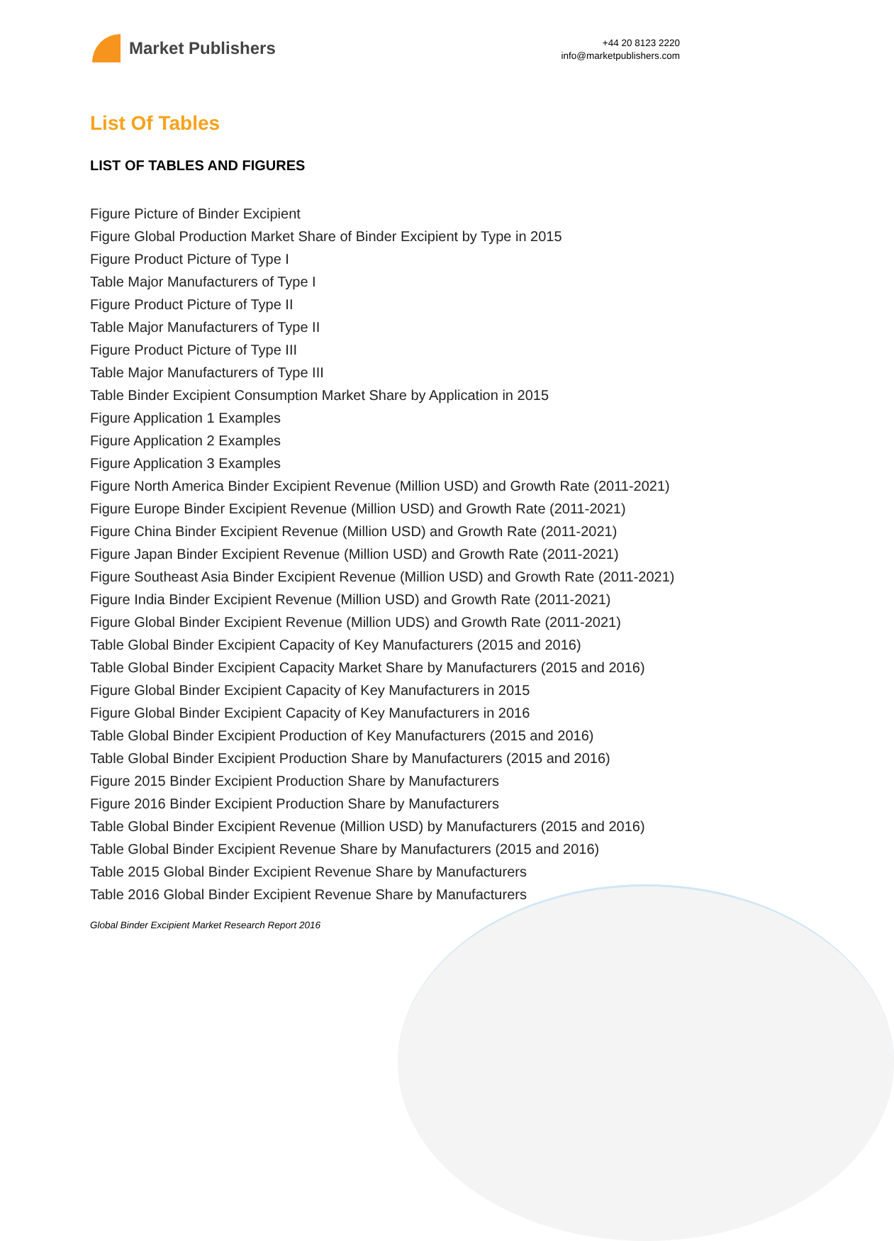Market Publishers
+44 20 8123 2220
info@marketpublishers.com
List Of Tables
LIST OF TABLES AND FIGURES
Figure Picture of Binder Excipient
Figure Global Production Market Share of Binder Excipient by Type in 2015
Figure Product Picture of Type I
Table Major Manufacturers of Type I
Figure Product Picture of Type II
Table Major Manufacturers of Type II
Figure Product Picture of Type III
Table Major Manufacturers of Type III
Table Binder Excipient Consumption Market Share by Application in 2015
Figure Application 1 Examples
Figure Application 2 Examples
Figure Application 3 Examples
Figure North America Binder Excipient Revenue (Million USD) and Growth Rate (2011-2021)
Figure Europe Binder Excipient Revenue (Million USD) and Growth Rate (2011-2021)
Figure China Binder Excipient Revenue (Million USD) and Growth Rate (2011-2021)
Figure Japan Binder Excipient Revenue (Million USD) and Growth Rate (2011-2021)
Figure Southeast Asia Binder Excipient Revenue (Million USD) and Growth Rate (2011-2021)
Figure India Binder Excipient Revenue (Million USD) and Growth Rate (2011-2021)
Figure Global Binder Excipient Revenue (Million UDS) and Growth Rate (2011-2021)
Table Global Binder Excipient Capacity of Key Manufacturers (2015 and 2016)
Table Global Binder Excipient Capacity Market Share by Manufacturers (2015 and 2016)
Figure Global Binder Excipient Capacity of Key Manufacturers in 2015
Figure Global Binder Excipient Capacity of Key Manufacturers in 2016
Table Global Binder Excipient Production of Key Manufacturers (2015 and 2016)
Table Global Binder Excipient Production Share by Manufacturers (2015 and 2016)
Figure 2015 Binder Excipient Production Share by Manufacturers
Figure 2016 Binder Excipient Production Share by Manufacturers
Table Global Binder Excipient Revenue (Million USD) by Manufacturers (2015 and 2016)
Table Global Binder Excipient Revenue Share by Manufacturers (2015 and 2016)
Table 2015 Global Binder Excipient Revenue Share by Manufacturers
Table 2016 Global Binder Excipient Revenue Share by Manufacturers
Global Binder Excipient Market Research Report 2016